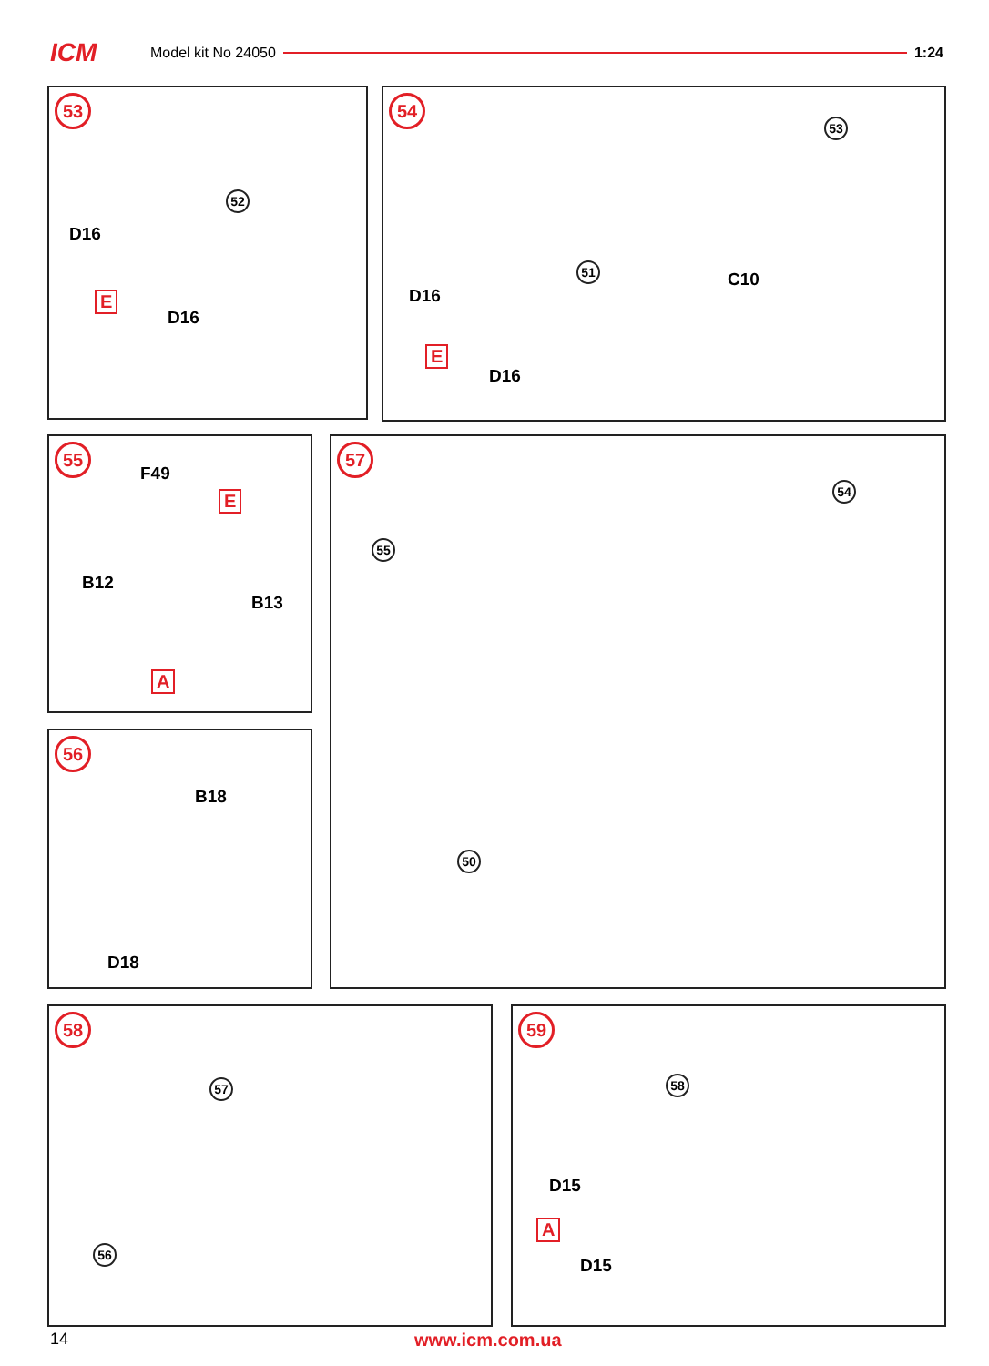ICM
Model kit No 24050 1:24
53
52
D16
E
D16
54
53
51
C10
D16
E
D16
55
F49
E
B12
B13
A
56
B18
D18
57
54
55
50
58
57
56
59
58
D15
A
D15
14 www.icm.com.ua